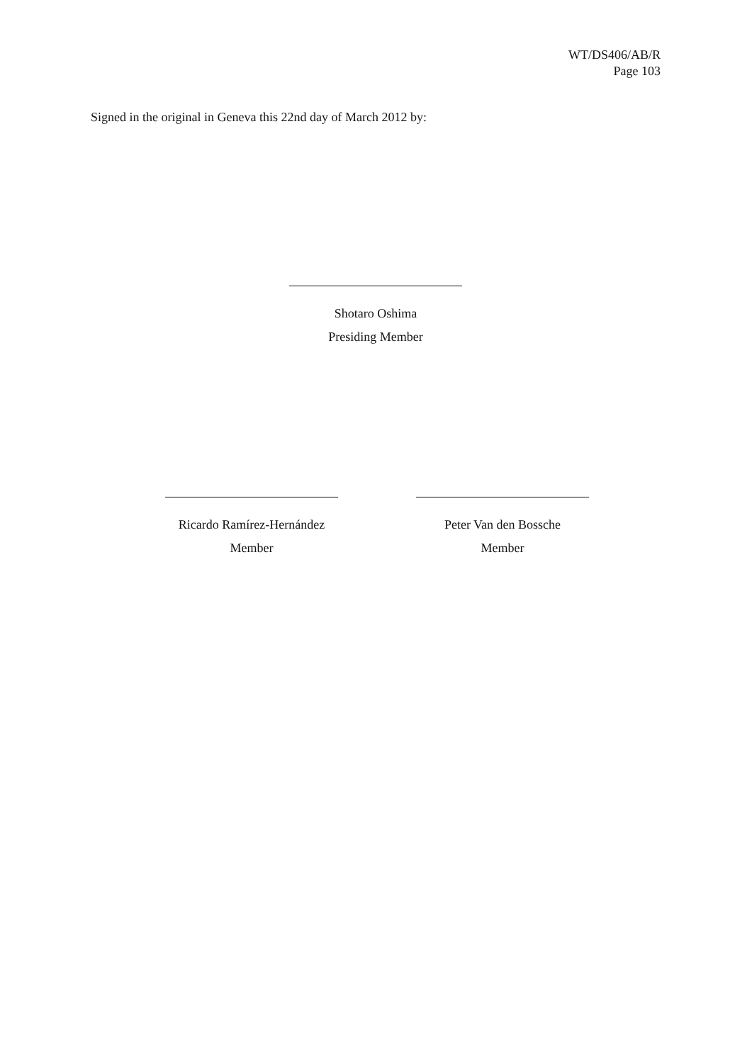WT/DS406/AB/R
Page 103
Signed in the original in Geneva this 22nd day of March 2012 by:
Shotaro Oshima
Presiding Member
Ricardo Ramírez-Hernández
Member
Peter Van den Bossche
Member